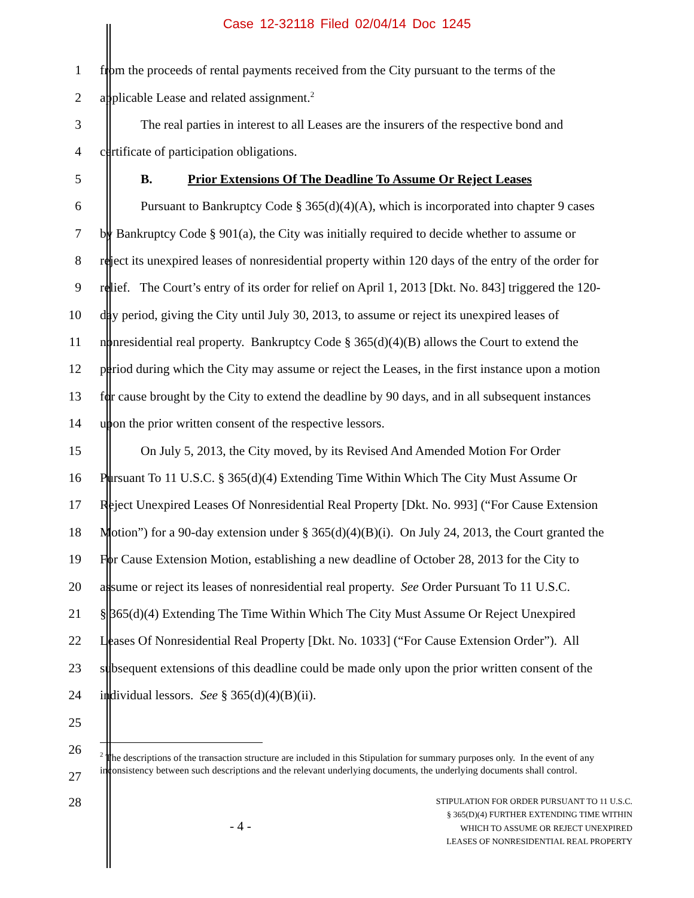Case 12-32118 Filed 02/04/14 Doc 1245
1 from the proceeds of rental payments received from the City pursuant to the terms of the
2 applicable Lease and related assignment.<sup>2</sup>
3 The real parties in interest to all Leases are the insurers of the respective bond and
4 certificate of participation obligations.
5 B. Prior Extensions Of The Deadline To Assume Or Reject Leases
6 Pursuant to Bankruptcy Code § 365(d)(4)(A), which is incorporated into chapter 9 cases
7 by Bankruptcy Code § 901(a), the City was initially required to decide whether to assume or
8 reject its unexpired leases of nonresidential property within 120 days of the entry of the order for
9 relief. The Court’s entry of its order for relief on April 1, 2013 [Dkt. No. 843] triggered the 120-
10 day period, giving the City until July 30, 2013, to assume or reject its unexpired leases of
11 nonresidential real property. Bankruptcy Code § 365(d)(4)(B) allows the Court to extend the
12 period during which the City may assume or reject the Leases, in the first instance upon a motion
13 for cause brought by the City to extend the deadline by 90 days, and in all subsequent instances
14 upon the prior written consent of the respective lessors.
15 On July 5, 2013, the City moved, by its Revised And Amended Motion For Order
16 Pursuant To 11 U.S.C. § 365(d)(4) Extending Time Within Which The City Must Assume Or
17 Reject Unexpired Leases Of Nonresidential Real Property [Dkt. No. 993] (“For Cause Extension
18 Motion”) for a 90-day extension under § 365(d)(4)(B)(i). On July 24, 2013, the Court granted the
19 For Cause Extension Motion, establishing a new deadline of October 28, 2013 for the City to
20 assume or reject its leases of nonresidential real property. See Order Pursuant To 11 U.S.C.
21 § 365(d)(4) Extending The Time Within Which The City Must Assume Or Reject Unexpired
22 Leases Of Nonresidential Real Property [Dkt. No. 1033] (“For Cause Extension Order”). All
23 subsequent extensions of this deadline could be made only upon the prior written consent of the
24 individual lessors. See § 365(d)(4)(B)(ii).
25
26
27
<sup>2</sup> The descriptions of the transaction structure are included in this Stipulation for summary purposes only. In the event of any inconsistency between such descriptions and the relevant underlying documents, the underlying documents shall control.
28
- 4 -
STIPULATION FOR ORDER PURSUANT TO 11 U.S.C.
§ 365(D)(4) FURTHER EXTENDING TIME WITHIN
WHICH TO ASSUME OR REJECT UNEXPIRED
LEASES OF NONRESIDENTIAL REAL PROPERTY